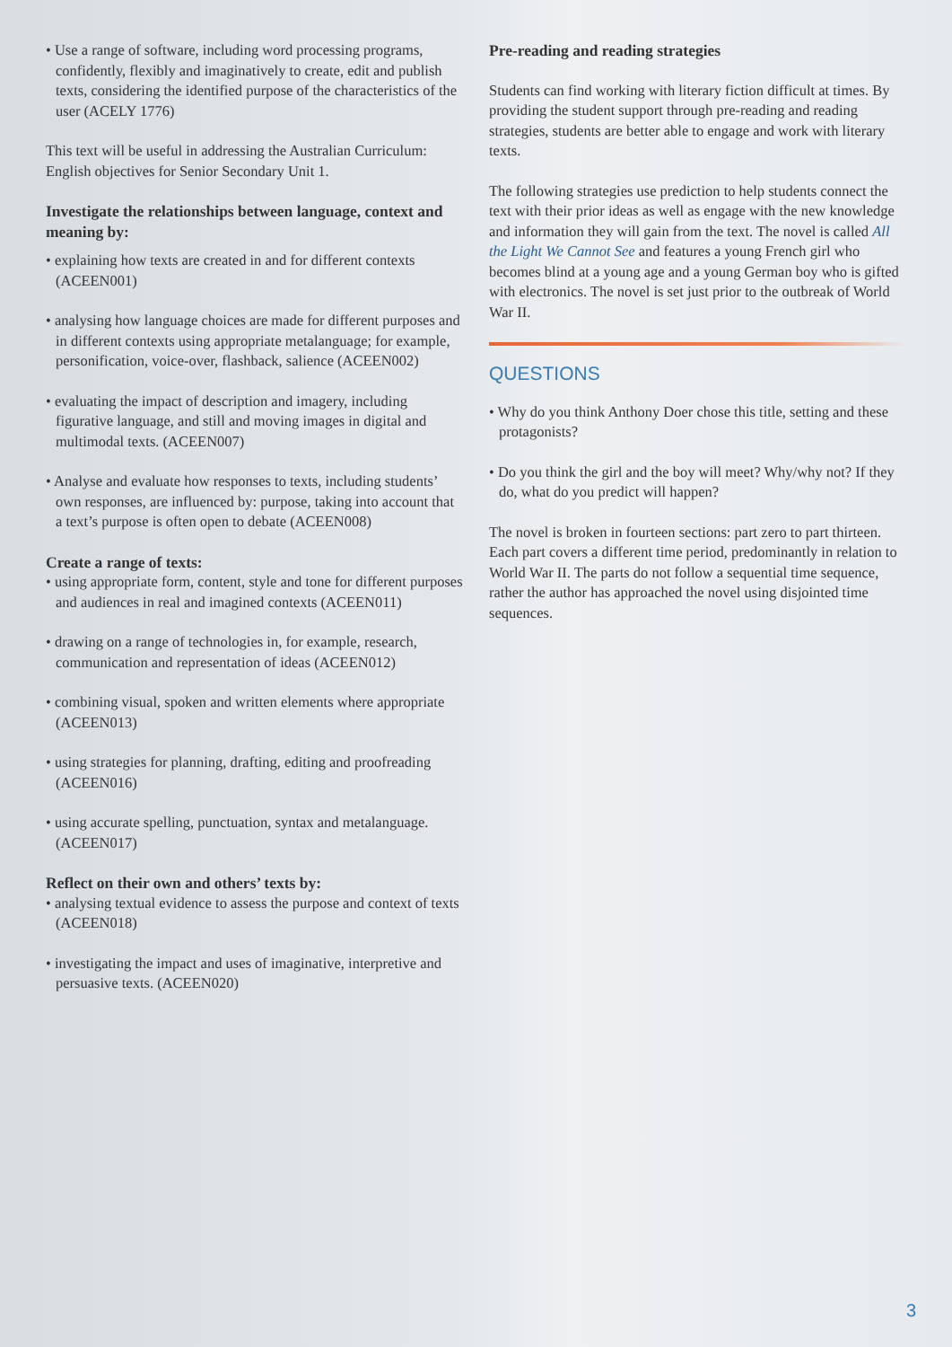• Use a range of software, including word processing programs, confidently, flexibly and imaginatively to create, edit and publish texts, considering the identified purpose of the characteristics of the user (ACELY 1776)
This text will be useful in addressing the Australian Curriculum: English objectives for Senior Secondary Unit 1.
Investigate the relationships between language, context and meaning by:
• explaining how texts are created in and for different contexts (ACEEN001)
• analysing how language choices are made for different purposes and in different contexts using appropriate metalanguage; for example, personification, voice-over, flashback, salience (ACEEN002)
• evaluating the impact of description and imagery, including figurative language, and still and moving images in digital and multimodal texts. (ACEEN007)
• Analyse and evaluate how responses to texts, including students’ own responses, are influenced by: purpose, taking into account that a text’s purpose is often open to debate (ACEEN008)
Create a range of texts:
• using appropriate form, content, style and tone for different purposes and audiences in real and imagined contexts (ACEEN011)
• drawing on a range of technologies in, for example, research, communication and representation of ideas (ACEEN012)
• combining visual, spoken and written elements where appropriate (ACEEN013)
• using strategies for planning, drafting, editing and proofreading (ACEEN016)
• using accurate spelling, punctuation, syntax and metalanguage. (ACEEN017)
Reflect on their own and others’ texts by:
• analysing textual evidence to assess the purpose and context of texts (ACEEN018)
• investigating the impact and uses of imaginative, interpretive and persuasive texts. (ACEEN020)
Pre-reading and reading strategies
Students can find working with literary fiction difficult at times. By providing the student support through pre-reading and reading strategies, students are better able to engage and work with literary texts.
The following strategies use prediction to help students connect the text with their prior ideas as well as engage with the new knowledge and information they will gain from the text. The novel is called All the Light We Cannot See and features a young French girl who becomes blind at a young age and a young German boy who is gifted with electronics. The novel is set just prior to the outbreak of World War II.
QUESTIONS
• Why do you think Anthony Doer chose this title, setting and these protagonists?
• Do you think the girl and the boy will meet? Why/why not? If they do, what do you predict will happen?
The novel is broken in fourteen sections: part zero to part thirteen. Each part covers a different time period, predominantly in relation to World War II. The parts do not follow a sequential time sequence, rather the author has approached the novel using disjointed time sequences.
3